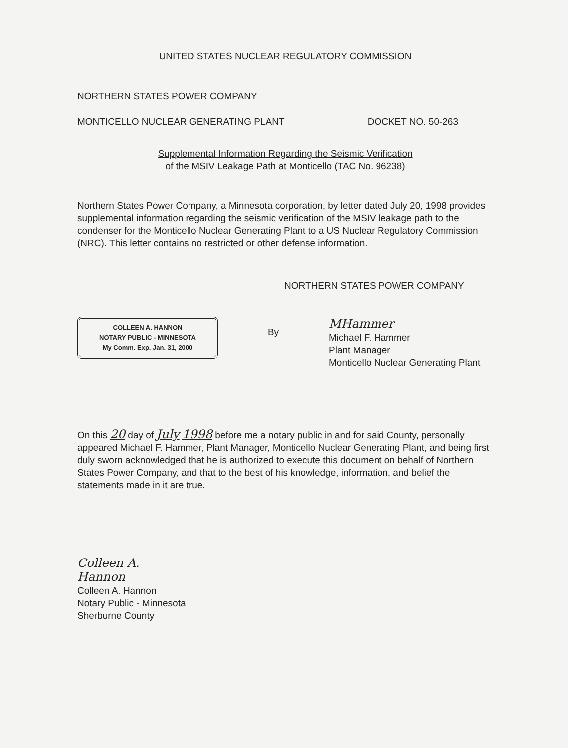UNITED STATES NUCLEAR REGULATORY COMMISSION
NORTHERN STATES POWER COMPANY
MONTICELLO NUCLEAR GENERATING PLANT DOCKET NO. 50-263
Supplemental Information Regarding the Seismic Verification
of the MSIV Leakage Path at Monticello (TAC No. 96238)
Northern States Power Company, a Minnesota corporation, by letter dated July 20, 1998 provides supplemental information regarding the seismic verification of the MSIV leakage path to the condenser for the Monticello Nuclear Generating Plant to a US Nuclear Regulatory Commission (NRC). This letter contains no restricted or other defense information.
NORTHERN STATES POWER COMPANY
COLLEEN A. HANNON
NOTARY PUBLIC - MINNESOTA
My Comm. Exp. Jan. 31, 2000
By
MHammer
Michael F. Hammer
Plant Manager
Monticello Nuclear Generating Plant
On this 20 day of July 1998 before me a notary public in and for said County, personally appeared Michael F. Hammer, Plant Manager, Monticello Nuclear Generating Plant, and being first duly sworn acknowledged that he is authorized to execute this document on behalf of Northern States Power Company, and that to the best of his knowledge, information, and belief the statements made in it are true.
Colleen A. Hannon
Colleen A. Hannon
Notary Public - Minnesota
Sherburne County